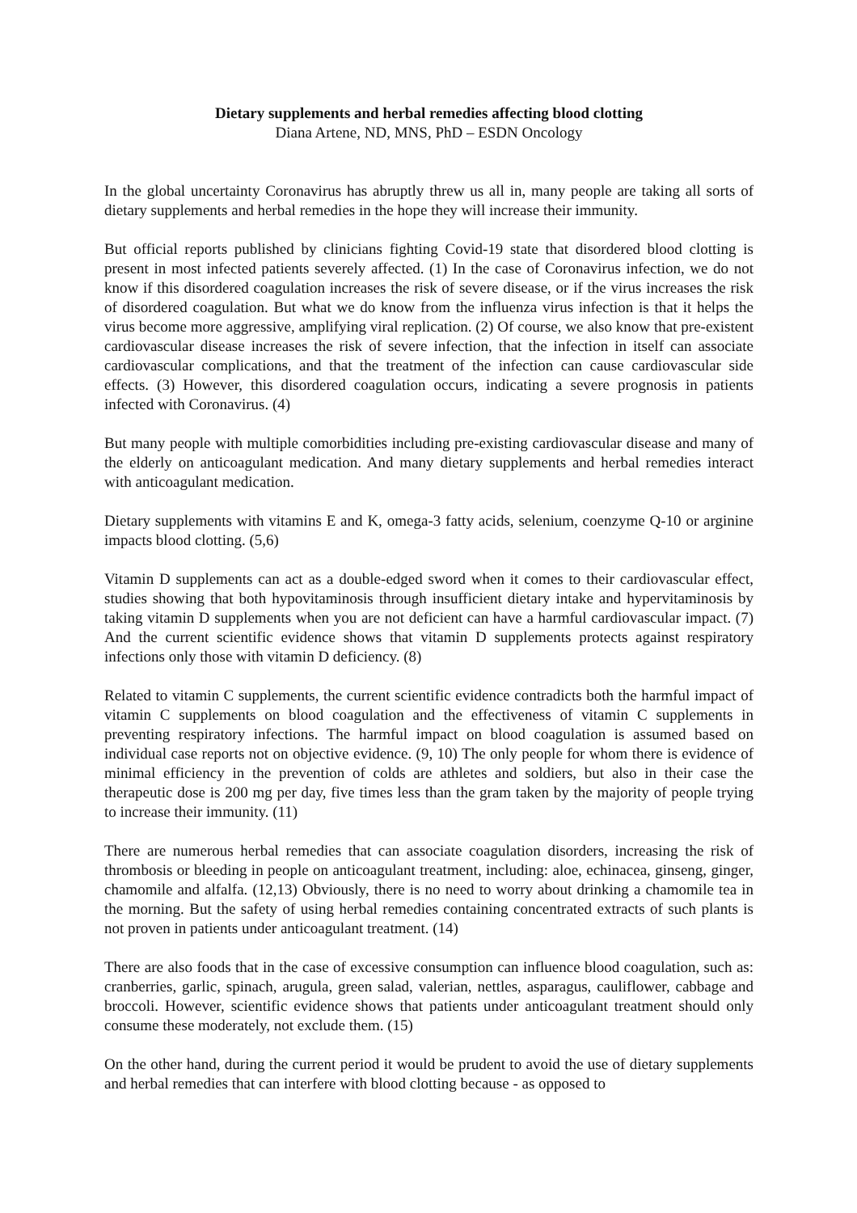Dietary supplements and herbal remedies affecting blood clotting
Diana Artene, ND, MNS, PhD – ESDN Oncology
In the global uncertainty Coronavirus has abruptly threw us all in, many people are taking all sorts of dietary supplements and herbal remedies in the hope they will increase their immunity.
But official reports published by clinicians fighting Covid-19 state that disordered blood clotting is present in most infected patients severely affected. (1) In the case of Coronavirus infection, we do not know if this disordered coagulation increases the risk of severe disease, or if the virus increases the risk of disordered coagulation. But what we do know from the influenza virus infection is that it helps the virus become more aggressive, amplifying viral replication. (2) Of course, we also know that pre-existent cardiovascular disease increases the risk of severe infection, that the infection in itself can associate cardiovascular complications, and that the treatment of the infection can cause cardiovascular side effects. (3) However, this disordered coagulation occurs, indicating a severe prognosis in patients infected with Coronavirus. (4)
But many people with multiple comorbidities including pre-existing cardiovascular disease and many of the elderly on anticoagulant medication. And many dietary supplements and herbal remedies interact with anticoagulant medication.
Dietary supplements with vitamins E and K, omega-3 fatty acids, selenium, coenzyme Q-10 or arginine impacts blood clotting. (5,6)
Vitamin D supplements can act as a double-edged sword when it comes to their cardiovascular effect, studies showing that both hypovitaminosis through insufficient dietary intake and hypervitaminosis by taking vitamin D supplements when you are not deficient can have a harmful cardiovascular impact. (7) And the current scientific evidence shows that vitamin D supplements protects against respiratory infections only those with vitamin D deficiency. (8)
Related to vitamin C supplements, the current scientific evidence contradicts both the harmful impact of vitamin C supplements on blood coagulation and the effectiveness of vitamin C supplements in preventing respiratory infections. The harmful impact on blood coagulation is assumed based on individual case reports not on objective evidence. (9, 10) The only people for whom there is evidence of minimal efficiency in the prevention of colds are athletes and soldiers, but also in their case the therapeutic dose is 200 mg per day, five times less than the gram taken by the majority of people trying to increase their immunity. (11)
There are numerous herbal remedies that can associate coagulation disorders, increasing the risk of thrombosis or bleeding in people on anticoagulant treatment, including: aloe, echinacea, ginseng, ginger, chamomile and alfalfa. (12,13) Obviously, there is no need to worry about drinking a chamomile tea in the morning. But the safety of using herbal remedies containing concentrated extracts of such plants is not proven in patients under anticoagulant treatment. (14)
There are also foods that in the case of excessive consumption can influence blood coagulation, such as: cranberries, garlic, spinach, arugula, green salad, valerian, nettles, asparagus, cauliflower, cabbage and broccoli. However, scientific evidence shows that patients under anticoagulant treatment should only consume these moderately, not exclude them. (15)
On the other hand, during the current period it would be prudent to avoid the use of dietary supplements and herbal remedies that can interfere with blood clotting because - as opposed to